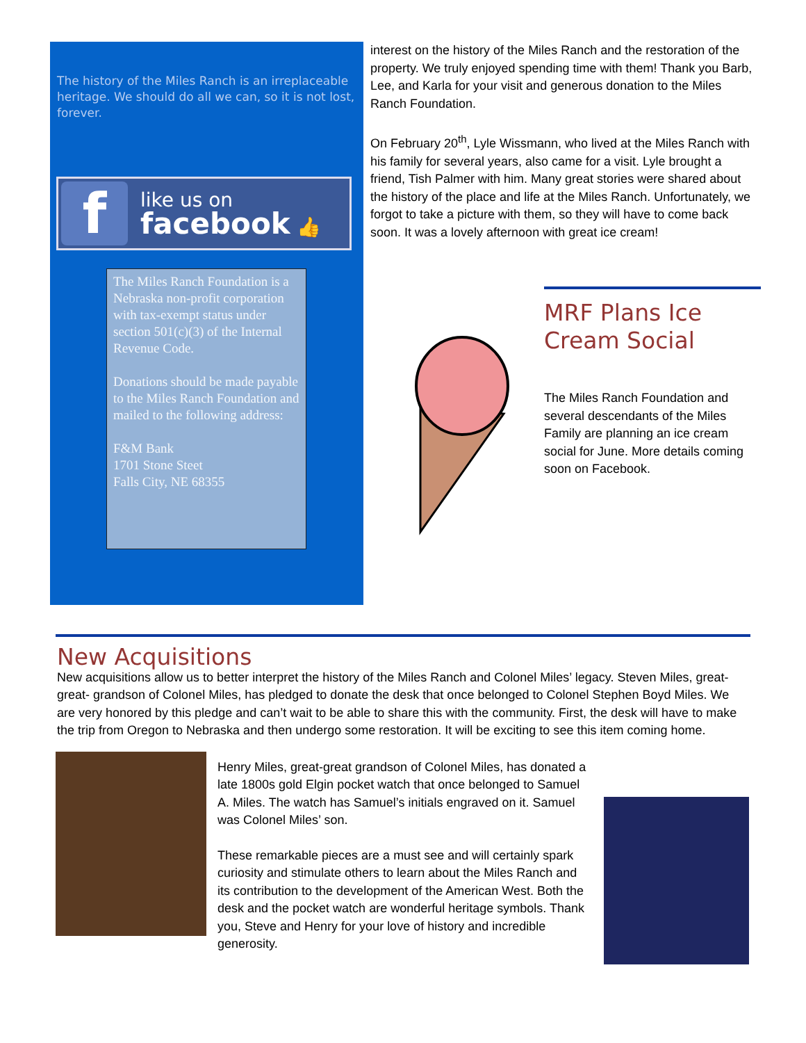The history of the Miles Ranch is an irreplaceable heritage. We should do all we can, so it is not lost, forever.
f
like us on
facebook 👍
The Miles Ranch Foundation is a Nebraska non-profit corporation with tax-exempt status under section 501(c)(3) of the Internal Revenue Code.
Donations should be made payable to the Miles Ranch Foundation and mailed to the following address:
F&M Bank
1701 Stone Steet
Falls City, NE 68355
interest on the history of the Miles Ranch and the restoration of the property. We truly enjoyed spending time with them! Thank you Barb, Lee, and Karla for your visit and generous donation to the Miles Ranch Foundation.
On February 20<sup>th</sup>, Lyle Wissmann, who lived at the Miles Ranch with his family for several years, also came for a visit. Lyle brought a friend, Tish Palmer with him. Many great stories were shared about the history of the place and life at the Miles Ranch. Unfortunately, we forgot to take a picture with them, so they will have to come back soon. It was a lovely afternoon with great ice cream!
MRF Plans Ice Cream Social
The Miles Ranch Foundation and several descendants of the Miles Family are planning an ice cream social for June. More details coming soon on Facebook.
New Acquisitions
New acquisitions allow us to better interpret the history of the Miles Ranch and Colonel Miles’ legacy. Steven Miles, great- great- grandson of Colonel Miles, has pledged to donate the desk that once belonged to Colonel Stephen Boyd Miles. We are very honored by this pledge and can’t wait to be able to share this with the community. First, the desk will have to make the trip from Oregon to Nebraska and then undergo some restoration. It will be exciting to see this item coming home.
Henry Miles, great-great grandson of Colonel Miles, has donated a late 1800s gold Elgin pocket watch that once belonged to Samuel A. Miles. The watch has Samuel’s initials engraved on it. Samuel was Colonel Miles’ son.
These remarkable pieces are a must see and will certainly spark curiosity and stimulate others to learn about the Miles Ranch and its contribution to the development of the American West. Both the desk and the pocket watch are wonderful heritage symbols. Thank you, Steve and Henry for your love of history and incredible generosity.